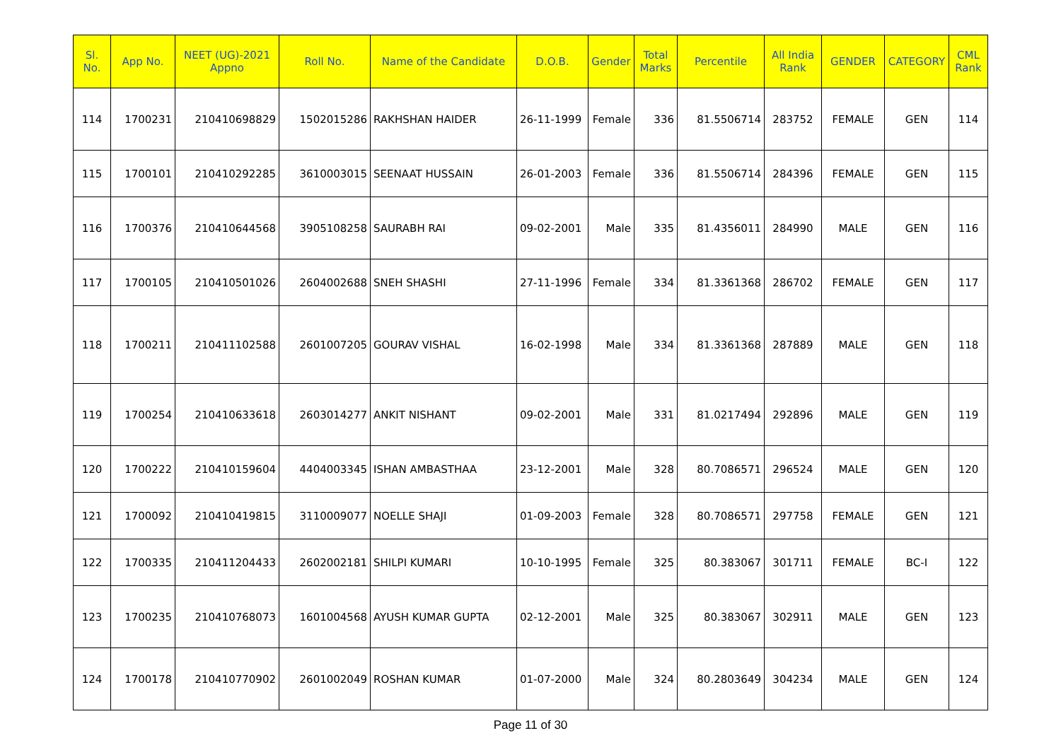| Sl. No. | App No. | NEET (UG)-2021 Appno | Roll No. | Name of the Candidate | D.O.B. | Gender | Total Marks | Percentile | All India Rank | GENDER | CATEGORY | CML Rank |
| --- | --- | --- | --- | --- | --- | --- | --- | --- | --- | --- | --- | --- |
| 114 | 1700231 | 210410698829 | 1502015286 | RAKHSHAN HAIDER | 26-11-1999 | Female | 336 | 81.5506714 | 283752 | FEMALE | GEN | 114 |
| 115 | 1700101 | 210410292285 | 3610003015 | SEENAAT HUSSAIN | 26-01-2003 | Female | 336 | 81.5506714 | 284396 | FEMALE | GEN | 115 |
| 116 | 1700376 | 210410644568 | 3905108258 | SAURABH RAI | 09-02-2001 | Male | 335 | 81.4356011 | 284990 | MALE | GEN | 116 |
| 117 | 1700105 | 210410501026 | 2604002688 | SNEH SHASHI | 27-11-1996 | Female | 334 | 81.3361368 | 286702 | FEMALE | GEN | 117 |
| 118 | 1700211 | 210411102588 | 2601007205 | GOURAV VISHAL | 16-02-1998 | Male | 334 | 81.3361368 | 287889 | MALE | GEN | 118 |
| 119 | 1700254 | 210410633618 | 2603014277 | ANKIT NISHANT | 09-02-2001 | Male | 331 | 81.0217494 | 292896 | MALE | GEN | 119 |
| 120 | 1700222 | 210410159604 | 4404003345 | ISHAN AMBASTHAA | 23-12-2001 | Male | 328 | 80.7086571 | 296524 | MALE | GEN | 120 |
| 121 | 1700092 | 210410419815 | 3110009077 | NOELLE SHAJI | 01-09-2003 | Female | 328 | 80.7086571 | 297758 | FEMALE | GEN | 121 |
| 122 | 1700335 | 210411204433 | 2602002181 | SHILPI KUMARI | 10-10-1995 | Female | 325 | 80.383067 | 301711 | FEMALE | BC-I | 122 |
| 123 | 1700235 | 210410768073 | 1601004568 | AYUSH KUMAR GUPTA | 02-12-2001 | Male | 325 | 80.383067 | 302911 | MALE | GEN | 123 |
| 124 | 1700178 | 210410770902 | 2601002049 | ROSHAN KUMAR | 01-07-2000 | Male | 324 | 80.2803649 | 304234 | MALE | GEN | 124 |
Page 11 of 30